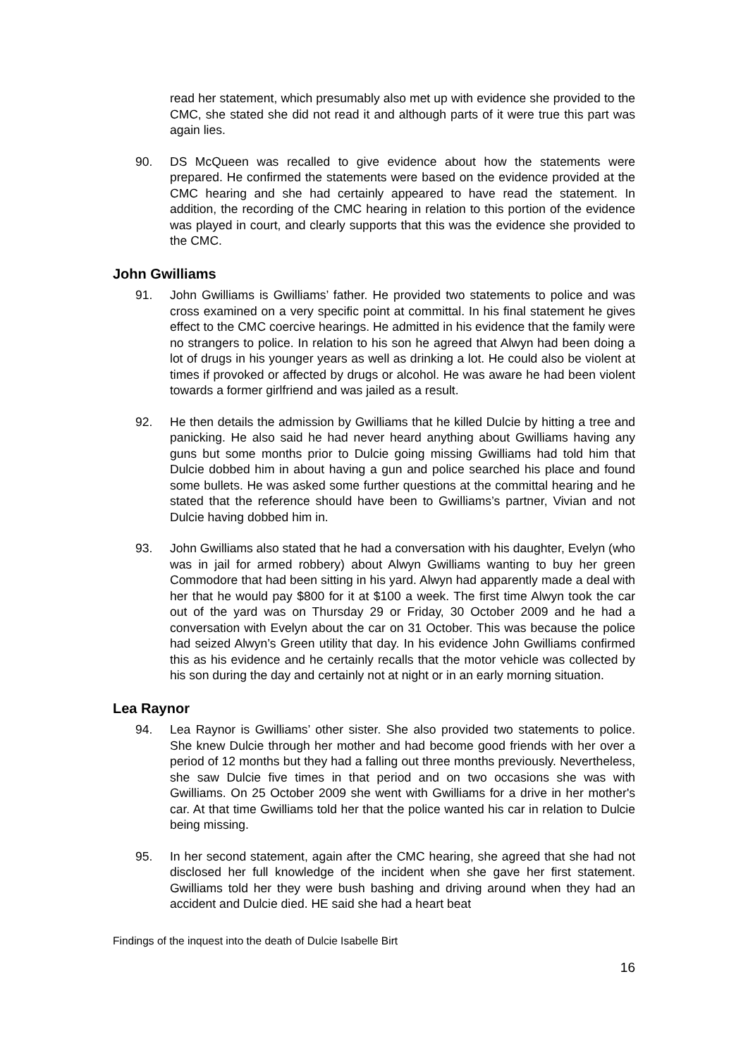read her statement, which presumably also met up with evidence she provided to the CMC, she stated she did not read it and although parts of it were true this part was again lies.
90. DS McQueen was recalled to give evidence about how the statements were prepared. He confirmed the statements were based on the evidence provided at the CMC hearing and she had certainly appeared to have read the statement. In addition, the recording of the CMC hearing in relation to this portion of the evidence was played in court, and clearly supports that this was the evidence she provided to the CMC.
John Gwilliams
91. John Gwilliams is Gwilliams’ father. He provided two statements to police and was cross examined on a very specific point at committal. In his final statement he gives effect to the CMC coercive hearings. He admitted in his evidence that the family were no strangers to police. In relation to his son he agreed that Alwyn had been doing a lot of drugs in his younger years as well as drinking a lot. He could also be violent at times if provoked or affected by drugs or alcohol. He was aware he had been violent towards a former girlfriend and was jailed as a result.
92. He then details the admission by Gwilliams that he killed Dulcie by hitting a tree and panicking. He also said he had never heard anything about Gwilliams having any guns but some months prior to Dulcie going missing Gwilliams had told him that Dulcie dobbed him in about having a gun and police searched his place and found some bullets. He was asked some further questions at the committal hearing and he stated that the reference should have been to Gwilliams’s partner, Vivian and not Dulcie having dobbed him in.
93. John Gwilliams also stated that he had a conversation with his daughter, Evelyn (who was in jail for armed robbery) about Alwyn Gwilliams wanting to buy her green Commodore that had been sitting in his yard. Alwyn had apparently made a deal with her that he would pay $800 for it at $100 a week. The first time Alwyn took the car out of the yard was on Thursday 29 or Friday, 30 October 2009 and he had a conversation with Evelyn about the car on 31 October. This was because the police had seized Alwyn’s Green utility that day. In his evidence John Gwilliams confirmed this as his evidence and he certainly recalls that the motor vehicle was collected by his son during the day and certainly not at night or in an early morning situation.
Lea Raynor
94. Lea Raynor is Gwilliams’ other sister. She also provided two statements to police. She knew Dulcie through her mother and had become good friends with her over a period of 12 months but they had a falling out three months previously. Nevertheless, she saw Dulcie five times in that period and on two occasions she was with Gwilliams. On 25 October 2009 she went with Gwilliams for a drive in her mother's car. At that time Gwilliams told her that the police wanted his car in relation to Dulcie being missing.
95. In her second statement, again after the CMC hearing, she agreed that she had not disclosed her full knowledge of the incident when she gave her first statement. Gwilliams told her they were bush bashing and driving around when they had an accident and Dulcie died. HE said she had a heart beat
Findings of the inquest into the death of Dulcie Isabelle Birt
16